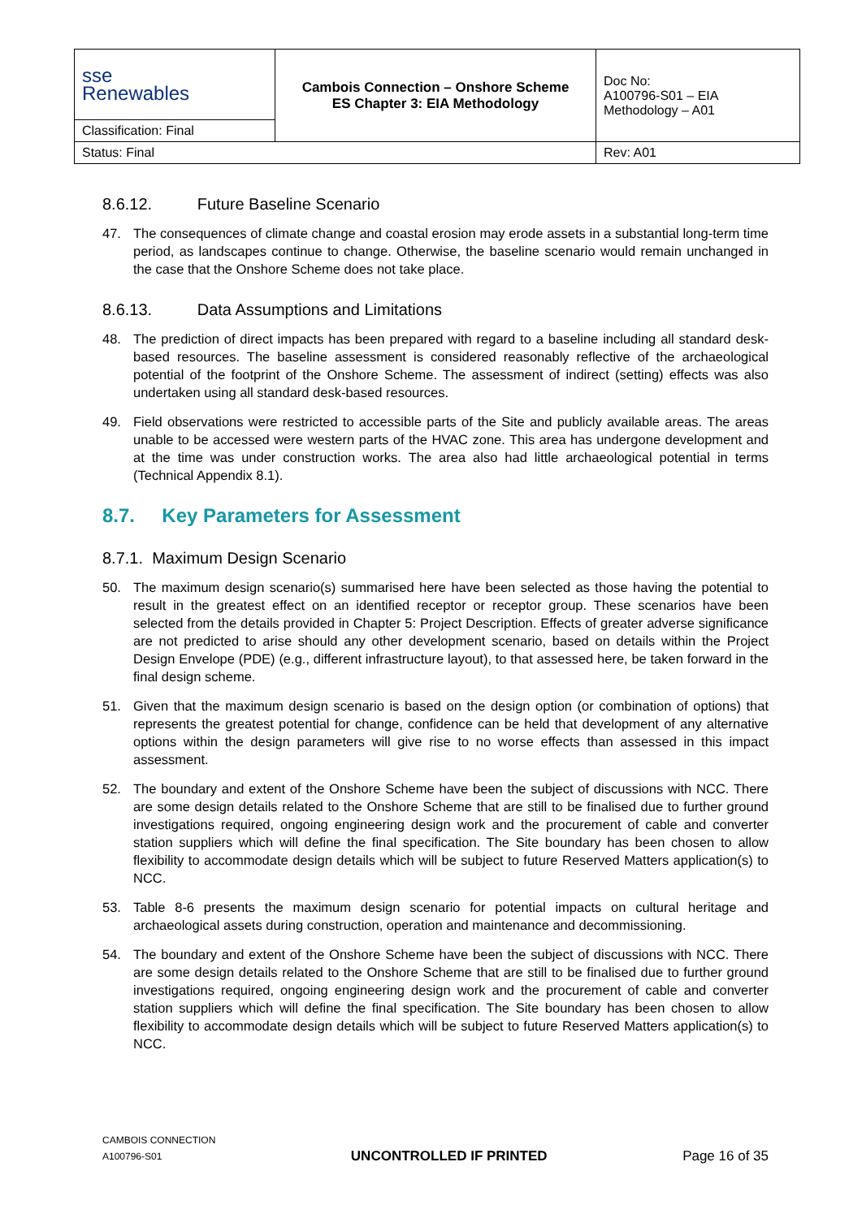| sse Renewables | Cambois Connection – Onshore Scheme ES Chapter 3: EIA Methodology | Doc No: A100796-S01 – EIA Methodology – A01 |
| Classification: Final | | |
| Status: Final | | Rev: A01 |
8.6.12. Future Baseline Scenario
47. The consequences of climate change and coastal erosion may erode assets in a substantial long-term time period, as landscapes continue to change. Otherwise, the baseline scenario would remain unchanged in the case that the Onshore Scheme does not take place.
8.6.13. Data Assumptions and Limitations
48. The prediction of direct impacts has been prepared with regard to a baseline including all standard desk-based resources. The baseline assessment is considered reasonably reflective of the archaeological potential of the footprint of the Onshore Scheme. The assessment of indirect (setting) effects was also undertaken using all standard desk-based resources.
49. Field observations were restricted to accessible parts of the Site and publicly available areas. The areas unable to be accessed were western parts of the HVAC zone. This area has undergone development and at the time was under construction works. The area also had little archaeological potential in terms (Technical Appendix 8.1).
8.7. Key Parameters for Assessment
8.7.1. Maximum Design Scenario
50. The maximum design scenario(s) summarised here have been selected as those having the potential to result in the greatest effect on an identified receptor or receptor group. These scenarios have been selected from the details provided in Chapter 5: Project Description. Effects of greater adverse significance are not predicted to arise should any other development scenario, based on details within the Project Design Envelope (PDE) (e.g., different infrastructure layout), to that assessed here, be taken forward in the final design scheme.
51. Given that the maximum design scenario is based on the design option (or combination of options) that represents the greatest potential for change, confidence can be held that development of any alternative options within the design parameters will give rise to no worse effects than assessed in this impact assessment.
52. The boundary and extent of the Onshore Scheme have been the subject of discussions with NCC. There are some design details related to the Onshore Scheme that are still to be finalised due to further ground investigations required, ongoing engineering design work and the procurement of cable and converter station suppliers which will define the final specification. The Site boundary has been chosen to allow flexibility to accommodate design details which will be subject to future Reserved Matters application(s) to NCC.
53. Table 8-6 presents the maximum design scenario for potential impacts on cultural heritage and archaeological assets during construction, operation and maintenance and decommissioning.
54. The boundary and extent of the Onshore Scheme have been the subject of discussions with NCC. There are some design details related to the Onshore Scheme that are still to be finalised due to further ground investigations required, ongoing engineering design work and the procurement of cable and converter station suppliers which will define the final specification. The Site boundary has been chosen to allow flexibility to accommodate design details which will be subject to future Reserved Matters application(s) to NCC.
CAMBOIS CONNECTION
A100796-S01
UNCONTROLLED IF PRINTED
Page 16 of 35